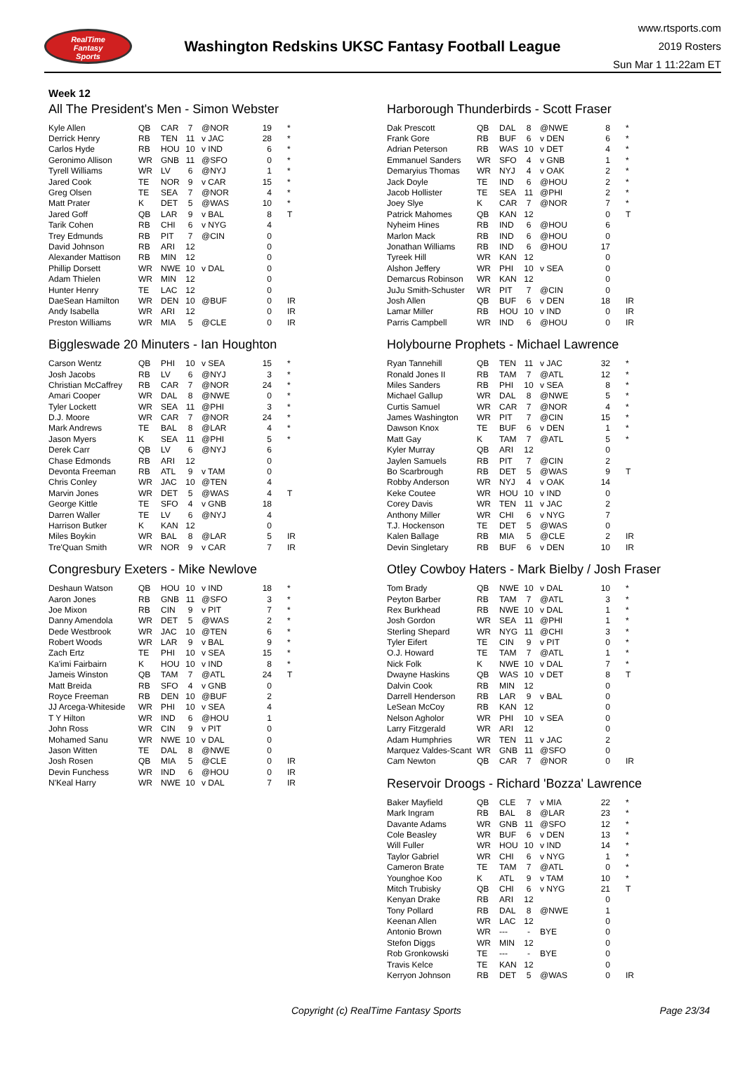RealTime
Fantasy
Sports
Washington Redskins UKSC Fantasy Football League
www.rtsports.com
2019 Rosters
Sun Mar 1 11:22am ET
Week 12
All The President's Men - Simon Webster
| Kyle Allen | QB | CAR | 7 | @NOR | 19 | * |
| Derrick Henry | RB | TEN | 11 | v JAC | 28 | * |
| Carlos Hyde | RB | HOU | 10 | v IND | 6 | * |
| Geronimo Allison | WR | GNB | 11 | @SFO | 0 | * |
| Tyrell Williams | WR | LV | 6 | @NYJ | 1 | * |
| Jared Cook | TE | NOR | 9 | v CAR | 15 | * |
| Greg Olsen | TE | SEA | 7 | @NOR | 4 | * |
| Matt Prater | K | DET | 5 | @WAS | 10 | * |
| Jared Goff | QB | LAR | 9 | v BAL | 8 | T |
| Tarik Cohen | RB | CHI | 6 | v NYG | 4 | |
| Trey Edmunds | RB | PIT | 7 | @CIN | 0 | |
| David Johnson | RB | ARI | 12 | | 0 | |
| Alexander Mattison | RB | MIN | 12 | | 0 | |
| Phillip Dorsett | WR | NWE | 10 | v DAL | 0 | |
| Adam Thielen | WR | MIN | 12 | | 0 | |
| Hunter Henry | TE | LAC | 12 | | 0 | |
| DaeSean Hamilton | WR | DEN | 10 | @BUF | 0 | IR |
| Andy Isabella | WR | ARI | 12 | | 0 | IR |
| Preston Williams | WR | MIA | 5 | @CLE | 0 | IR |
Biggleswade 20 Minuters - Ian Houghton
| Carson Wentz | QB | PHI | 10 | v SEA | 15 | * |
| Josh Jacobs | RB | LV | 6 | @NYJ | 3 | * |
| Christian McCaffrey | RB | CAR | 7 | @NOR | 24 | * |
| Amari Cooper | WR | DAL | 8 | @NWE | 0 | * |
| Tyler Lockett | WR | SEA | 11 | @PHI | 3 | * |
| D.J. Moore | WR | CAR | 7 | @NOR | 24 | * |
| Mark Andrews | TE | BAL | 8 | @LAR | 4 | * |
| Jason Myers | K | SEA | 11 | @PHI | 5 | * |
| Derek Carr | QB | LV | 6 | @NYJ | 6 | |
| Chase Edmonds | RB | ARI | 12 | | 0 | |
| Devonta Freeman | RB | ATL | 9 | v TAM | 0 | |
| Chris Conley | WR | JAC | 10 | @TEN | 4 | |
| Marvin Jones | WR | DET | 5 | @WAS | 4 | T |
| George Kittle | TE | SFO | 4 | v GNB | 18 | |
| Darren Waller | TE | LV | 6 | @NYJ | 4 | |
| Harrison Butker | K | KAN | 12 | | 0 | |
| Miles Boykin | WR | BAL | 8 | @LAR | 5 | IR |
| Tre'Quan Smith | WR | NOR | 9 | v CAR | 7 | IR |
Congresbury Exeters - Mike Newlove
| Deshaun Watson | QB | HOU | 10 | v IND | 18 | * |
| Aaron Jones | RB | GNB | 11 | @SFO | 3 | * |
| Joe Mixon | RB | CIN | 9 | v PIT | 7 | * |
| Danny Amendola | WR | DET | 5 | @WAS | 2 | * |
| Dede Westbrook | WR | JAC | 10 | @TEN | 6 | * |
| Robert Woods | WR | LAR | 9 | v BAL | 9 | * |
| Zach Ertz | TE | PHI | 10 | v SEA | 15 | * |
| Ka'imi Fairbairn | K | HOU | 10 | v IND | 8 | * |
| Jameis Winston | QB | TAM | 7 | @ATL | 24 | T |
| Matt Breida | RB | SFO | 4 | v GNB | 0 | |
| Royce Freeman | RB | DEN | 10 | @BUF | 2 | |
| JJ Arcega-Whiteside | WR | PHI | 10 | v SEA | 4 | |
| T Y Hilton | WR | IND | 6 | @HOU | 1 | |
| John Ross | WR | CIN | 9 | v PIT | 0 | |
| Mohamed Sanu | WR | NWE | 10 | v DAL | 0 | |
| Jason Witten | TE | DAL | 8 | @NWE | 0 | |
| Josh Rosen | QB | MIA | 5 | @CLE | 0 | IR |
| Devin Funchess | WR | IND | 6 | @HOU | 0 | IR |
| N'Keal Harry | WR | NWE | 10 | v DAL | 7 | IR |
Harborough Thunderbirds - Scott Fraser
| Dak Prescott | QB | DAL | 8 | @NWE | 8 | * |
| Frank Gore | RB | BUF | 6 | v DEN | 6 | * |
| Adrian Peterson | RB | WAS | 10 | v DET | 4 | * |
| Emmanuel Sanders | WR | SFO | 4 | v GNB | 1 | * |
| Demaryius Thomas | WR | NYJ | 4 | v OAK | 2 | * |
| Jack Doyle | TE | IND | 6 | @HOU | 2 | * |
| Jacob Hollister | TE | SEA | 11 | @PHI | 2 | * |
| Joey Slye | K | CAR | 7 | @NOR | 7 | * |
| Patrick Mahomes | QB | KAN | 12 | | 0 | T |
| Nyheim Hines | RB | IND | 6 | @HOU | 6 | |
| Marlon Mack | RB | IND | 6 | @HOU | 0 | |
| Jonathan Williams | RB | IND | 6 | @HOU | 17 | |
| Tyreek Hill | WR | KAN | 12 | | 0 | |
| Alshon Jeffery | WR | PHI | 10 | v SEA | 0 | |
| Demarcus Robinson | WR | KAN | 12 | | 0 | |
| JuJu Smith-Schuster | WR | PIT | 7 | @CIN | 0 | |
| Josh Allen | QB | BUF | 6 | v DEN | 18 | IR |
| Lamar Miller | RB | HOU | 10 | v IND | 0 | IR |
| Parris Campbell | WR | IND | 6 | @HOU | 0 | IR |
Holybourne Prophets - Michael Lawrence
| Ryan Tannehill | QB | TEN | 11 | v JAC | 32 | * |
| Ronald Jones II | RB | TAM | 7 | @ATL | 12 | * |
| Miles Sanders | RB | PHI | 10 | v SEA | 8 | * |
| Michael Gallup | WR | DAL | 8 | @NWE | 5 | * |
| Curtis Samuel | WR | CAR | 7 | @NOR | 4 | * |
| James Washington | WR | PIT | 7 | @CIN | 15 | * |
| Dawson Knox | TE | BUF | 6 | v DEN | 1 | * |
| Matt Gay | K | TAM | 7 | @ATL | 5 | * |
| Kyler Murray | QB | ARI | 12 | | 0 | |
| Jaylen Samuels | RB | PIT | 7 | @CIN | 2 | |
| Bo Scarbrough | RB | DET | 5 | @WAS | 9 | T |
| Robby Anderson | WR | NYJ | 4 | v OAK | 14 | |
| Keke Coutee | WR | HOU | 10 | v IND | 0 | |
| Corey Davis | WR | TEN | 11 | v JAC | 2 | |
| Anthony Miller | WR | CHI | 6 | v NYG | 7 | |
| T.J. Hockenson | TE | DET | 5 | @WAS | 0 | |
| Kalen Ballage | RB | MIA | 5 | @CLE | 2 | IR |
| Devin Singletary | RB | BUF | 6 | v DEN | 10 | IR |
Otley Cowboy Haters - Mark Bielby / Josh Fraser
| Tom Brady | QB | NWE | 10 | v DAL | 10 | * |
| Peyton Barber | RB | TAM | 7 | @ATL | 3 | * |
| Rex Burkhead | RB | NWE | 10 | v DAL | 1 | * |
| Josh Gordon | WR | SEA | 11 | @PHI | 1 | * |
| Sterling Shepard | WR | NYG | 11 | @CHI | 3 | * |
| Tyler Eifert | TE | CIN | 9 | v PIT | 0 | * |
| O.J. Howard | TE | TAM | 7 | @ATL | 1 | * |
| Nick Folk | K | NWE | 10 | v DAL | 7 | * |
| Dwayne Haskins | QB | WAS | 10 | v DET | 8 | T |
| Dalvin Cook | RB | MIN | 12 | | 0 | |
| Darrell Henderson | RB | LAR | 9 | v BAL | 0 | |
| LeSean McCoy | RB | KAN | 12 | | 0 | |
| Nelson Agholor | WR | PHI | 10 | v SEA | 0 | |
| Larry Fitzgerald | WR | ARI | 12 | | 0 | |
| Adam Humphries | WR | TEN | 11 | v JAC | 2 | |
| Marquez Valdes-Scant | WR | GNB | 11 | @SFO | 0 | |
| Cam Newton | QB | CAR | 7 | @NOR | 0 | IR |
Reservoir Droogs - Richard 'Bozza' Lawrence
| Baker Mayfield | QB | CLE | 7 | v MIA | 22 | * |
| Mark Ingram | RB | BAL | 8 | @LAR | 23 | * |
| Davante Adams | WR | GNB | 11 | @SFO | 12 | * |
| Cole Beasley | WR | BUF | 6 | v DEN | 13 | * |
| Will Fuller | WR | HOU | 10 | v IND | 14 | * |
| Taylor Gabriel | WR | CHI | 6 | v NYG | 1 | * |
| Cameron Brate | TE | TAM | 7 | @ATL | 0 | * |
| Younghoe Koo | K | ATL | 9 | v TAM | 10 | * |
| Mitch Trubisky | QB | CHI | 6 | v NYG | 21 | T |
| Kenyan Drake | RB | ARI | 12 | | 0 | |
| Tony Pollard | RB | DAL | 8 | @NWE | 1 | |
| Keenan Allen | WR | LAC | 12 | | 0 | |
| Antonio Brown | WR | --- | - | BYE | 0 | |
| Stefon Diggs | WR | MIN | 12 | | 0 | |
| Rob Gronkowski | TE | --- | - | BYE | 0 | |
| Travis Kelce | TE | KAN | 12 | | 0 | |
| Kerryon Johnson | RB | DET | 5 | @WAS | 0 | IR |
Copyright (c) RealTime Fantasy Sports Page 23/34